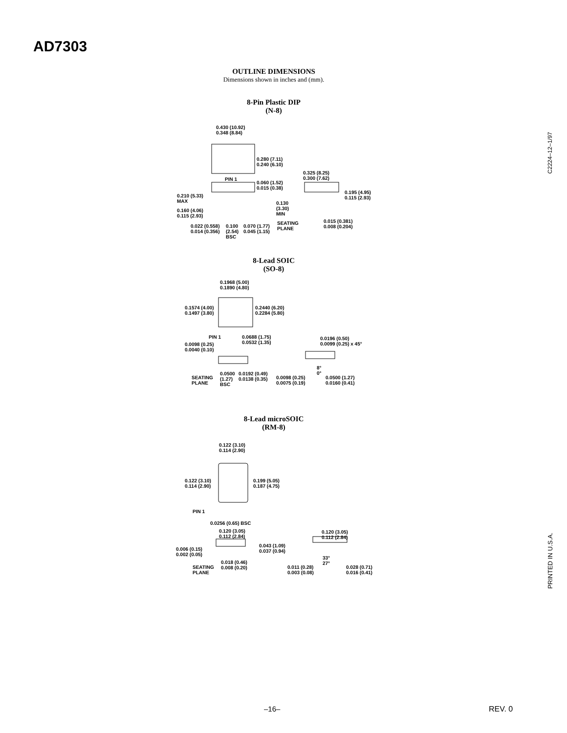AD7303
OUTLINE DIMENSIONS
Dimensions shown in inches and (mm).
8-Pin Plastic DIP
(N-8)
0.430 (10.92)
0.348 (8.84)
0.280 (7.11)
0.240 (6.10)
0.325 (8.25)
0.300 (7.62) PIN 1
0.060 (1.52)
0.015 (0.38)
0.210 (5.33)
MAX
0.195 (4.95)
0.115 (2.93)
0.130
(3.30)
MIN
0.160 (4.06)
0.115 (2.93)
0.015 (0.381)
0.008 (0.204) 0.022 (0.558)
0.014 (0.356)
0.100
(2.54)
BSC
0.070 (1.77)
0.045 (1.15)
SEATING
PLANE
8-Lead SOIC
(SO-8)
0.1968 (5.00)
0.1890 (4.80)
0.1574 (4.00)
0.1497 (3.80)
0.2440 (6.20)
0.2284 (5.80)
PIN 1 0.0688 (1.75)
0.0532 (1.35)
0.0196 (0.50)
0.0099 (0.25) x 45° 0.0098 (0.25)
0.0040 (0.10)
8°
0°
SEATING
PLANE
0.0500
(1.27)
BSC
0.0192 (0.49)
0.0138 (0.35) 0.0098 (0.25)
0.0075 (0.19)
0.0500 (1.27)
0.0160 (0.41)
8-Lead microSOIC
(RM-8)
0.122 (3.10)
0.114 (2.90)
0.122 (3.10)
0.114 (2.90)
0.199 (5.05)
0.187 (4.75)
PIN 1
0.0256 (0.65) BSC
0.120 (3.05)
0.112 (2.84)
0.120 (3.05)
0.112 (2.84)
0.043 (1.09)
0.037 (0.94) 0.006 (0.15)
0.002 (0.05)
33°
27° 0.018 (0.46)
0.008 (0.20) SEATING
PLANE
0.011 (0.28)
0.003 (0.08)
0.028 (0.71)
0.016 (0.41)
C2224–12–1/97
PRINTED IN U.S.A.
–16– REV. 0